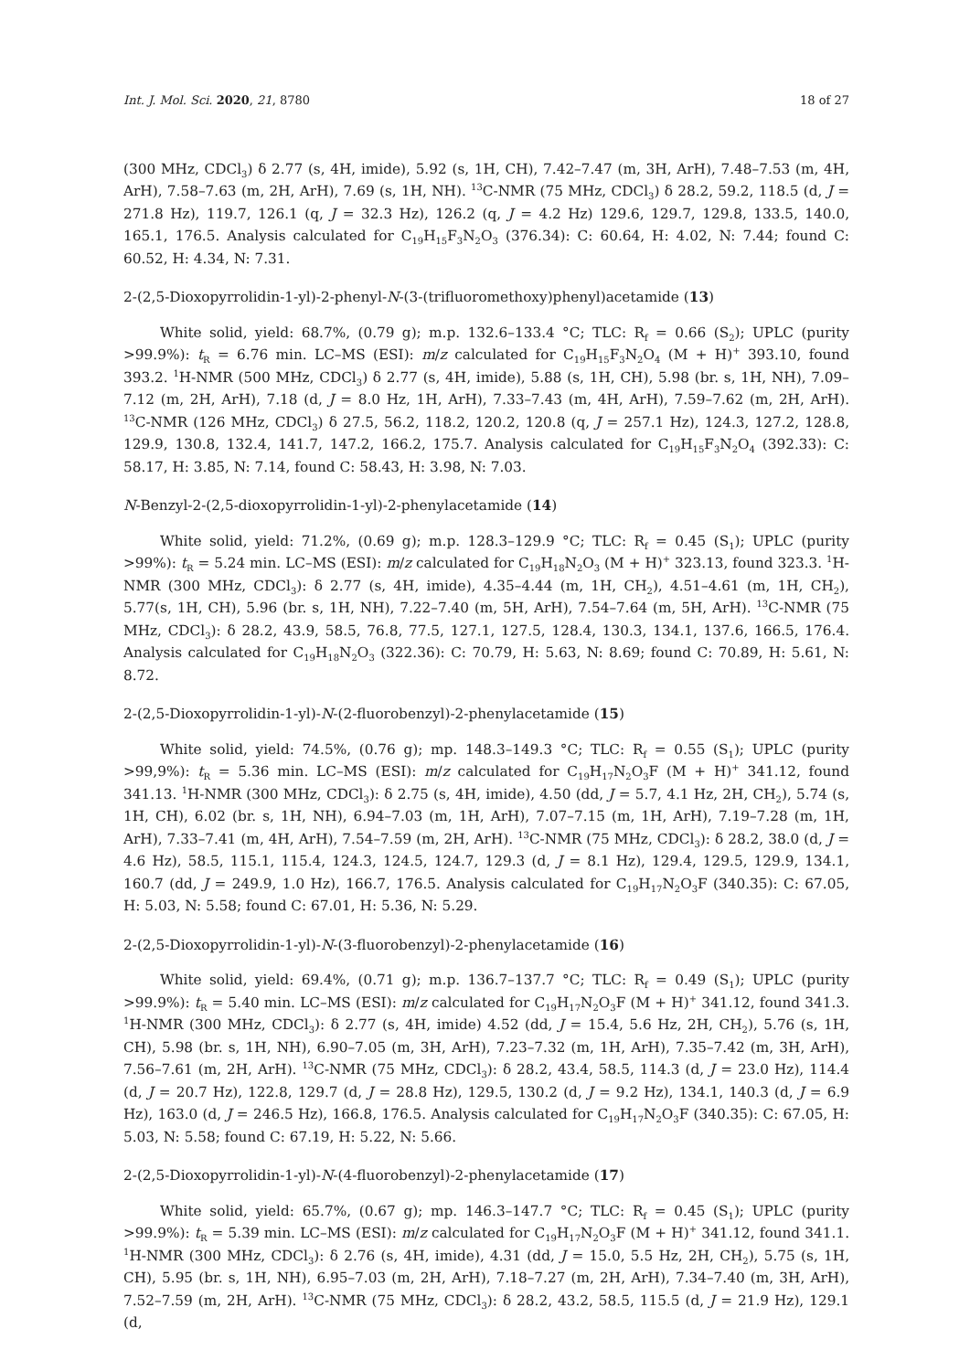Int. J. Mol. Sci. 2020, 21, 8780 18 of 27
(300 MHz, CDCl<sub>3</sub>) δ 2.77 (s, 4H, imide), 5.92 (s, 1H, CH), 7.42–7.47 (m, 3H, ArH), 7.48–7.53 (m, 4H, ArH), 7.58–7.63 (m, 2H, ArH), 7.69 (s, 1H, NH). <sup>13</sup>C-NMR (75 MHz, CDCl<sub>3</sub>) δ 28.2, 59.2, 118.5 (d, J = 271.8 Hz), 119.7, 126.1 (q, J = 32.3 Hz), 126.2 (q, J = 4.2 Hz) 129.6, 129.7, 129.8, 133.5, 140.0, 165.1, 176.5. Analysis calculated for C<sub>19</sub>H<sub>15</sub>F<sub>3</sub>N<sub>2</sub>O<sub>3</sub> (376.34): C: 60.64, H: 4.02, N: 7.44; found C: 60.52, H: 4.34, N: 7.31.
2-(2,5-Dioxopyrrolidin-1-yl)-2-phenyl-N-(3-(trifluoromethoxy)phenyl)acetamide (13)
White solid, yield: 68.7%, (0.79 g); m.p. 132.6–133.4 °C; TLC: R<sub>f</sub> = 0.66 (S<sub>2</sub>); UPLC (purity >99.9%): t<sub>R</sub> = 6.76 min. LC–MS (ESI): m/z calculated for C<sub>19</sub>H<sub>15</sub>F<sub>3</sub>N<sub>2</sub>O<sub>4</sub> (M + H)<sup>+</sup> 393.10, found 393.2. <sup>1</sup>H-NMR (500 MHz, CDCl<sub>3</sub>) δ 2.77 (s, 4H, imide), 5.88 (s, 1H, CH), 5.98 (br. s, 1H, NH), 7.09–7.12 (m, 2H, ArH), 7.18 (d, J = 8.0 Hz, 1H, ArH), 7.33–7.43 (m, 4H, ArH), 7.59–7.62 (m, 2H, ArH). <sup>13</sup>C-NMR (126 MHz, CDCl<sub>3</sub>) δ 27.5, 56.2, 118.2, 120.2, 120.8 (q, J = 257.1 Hz), 124.3, 127.2, 128.8, 129.9, 130.8, 132.4, 141.7, 147.2, 166.2, 175.7. Analysis calculated for C<sub>19</sub>H<sub>15</sub>F<sub>3</sub>N<sub>2</sub>O<sub>4</sub> (392.33): C: 58.17, H: 3.85, N: 7.14, found C: 58.43, H: 3.98, N: 7.03.
N-Benzyl-2-(2,5-dioxopyrrolidin-1-yl)-2-phenylacetamide (14)
White solid, yield: 71.2%, (0.69 g); m.p. 128.3–129.9 °C; TLC: R<sub>f</sub> = 0.45 (S<sub>1</sub>); UPLC (purity >99%): t<sub>R</sub> = 5.24 min. LC–MS (ESI): m/z calculated for C<sub>19</sub>H<sub>18</sub>N<sub>2</sub>O<sub>3</sub> (M + H)<sup>+</sup> 323.13, found 323.3. <sup>1</sup>H-NMR (300 MHz, CDCl<sub>3</sub>): δ 2.77 (s, 4H, imide), 4.35–4.44 (m, 1H, CH<sub>2</sub>), 4.51–4.61 (m, 1H, CH<sub>2</sub>), 5.77(s, 1H, CH), 5.96 (br. s, 1H, NH), 7.22–7.40 (m, 5H, ArH), 7.54–7.64 (m, 5H, ArH). <sup>13</sup>C-NMR (75 MHz, CDCl<sub>3</sub>): δ 28.2, 43.9, 58.5, 76.8, 77.5, 127.1, 127.5, 128.4, 130.3, 134.1, 137.6, 166.5, 176.4. Analysis calculated for C<sub>19</sub>H<sub>18</sub>N<sub>2</sub>O<sub>3</sub> (322.36): C: 70.79, H: 5.63, N: 8.69; found C: 70.89, H: 5.61, N: 8.72.
2-(2,5-Dioxopyrrolidin-1-yl)-N-(2-fluorobenzyl)-2-phenylacetamide (15)
White solid, yield: 74.5%, (0.76 g); mp. 148.3–149.3 °C; TLC: R<sub>f</sub> = 0.55 (S<sub>1</sub>); UPLC (purity >99,9%): t<sub>R</sub> = 5.36 min. LC–MS (ESI): m/z calculated for C<sub>19</sub>H<sub>17</sub>N<sub>2</sub>O<sub>3</sub>F (M + H)<sup>+</sup> 341.12, found 341.13. <sup>1</sup>H-NMR (300 MHz, CDCl<sub>3</sub>): δ 2.75 (s, 4H, imide), 4.50 (dd, J = 5.7, 4.1 Hz, 2H, CH<sub>2</sub>), 5.74 (s, 1H, CH), 6.02 (br. s, 1H, NH), 6.94–7.03 (m, 1H, ArH), 7.07–7.15 (m, 1H, ArH), 7.19–7.28 (m, 1H, ArH), 7.33–7.41 (m, 4H, ArH), 7.54–7.59 (m, 2H, ArH). <sup>13</sup>C-NMR (75 MHz, CDCl<sub>3</sub>): δ 28.2, 38.0 (d, J = 4.6 Hz), 58.5, 115.1, 115.4, 124.3, 124.5, 124.7, 129.3 (d, J = 8.1 Hz), 129.4, 129.5, 129.9, 134.1, 160.7 (dd, J = 249.9, 1.0 Hz), 166.7, 176.5. Analysis calculated for C<sub>19</sub>H<sub>17</sub>N<sub>2</sub>O<sub>3</sub>F (340.35): C: 67.05, H: 5.03, N: 5.58; found C: 67.01, H: 5.36, N: 5.29.
2-(2,5-Dioxopyrrolidin-1-yl)-N-(3-fluorobenzyl)-2-phenylacetamide (16)
White solid, yield: 69.4%, (0.71 g); m.p. 136.7–137.7 °C; TLC: R<sub>f</sub> = 0.49 (S<sub>1</sub>); UPLC (purity >99.9%): t<sub>R</sub> = 5.40 min. LC–MS (ESI): m/z calculated for C<sub>19</sub>H<sub>17</sub>N<sub>2</sub>O<sub>3</sub>F (M + H)<sup>+</sup> 341.12, found 341.3. <sup>1</sup>H-NMR (300 MHz, CDCl<sub>3</sub>): δ 2.77 (s, 4H, imide) 4.52 (dd, J = 15.4, 5.6 Hz, 2H, CH<sub>2</sub>), 5.76 (s, 1H, CH), 5.98 (br. s, 1H, NH), 6.90–7.05 (m, 3H, ArH), 7.23–7.32 (m, 1H, ArH), 7.35–7.42 (m, 3H, ArH), 7.56–7.61 (m, 2H, ArH). <sup>13</sup>C-NMR (75 MHz, CDCl<sub>3</sub>): δ 28.2, 43.4, 58.5, 114.3 (d, J = 23.0 Hz), 114.4 (d, J = 20.7 Hz), 122.8, 129.7 (d, J = 28.8 Hz), 129.5, 130.2 (d, J = 9.2 Hz), 134.1, 140.3 (d, J = 6.9 Hz), 163.0 (d, J = 246.5 Hz), 166.8, 176.5. Analysis calculated for C<sub>19</sub>H<sub>17</sub>N<sub>2</sub>O<sub>3</sub>F (340.35): C: 67.05, H: 5.03, N: 5.58; found C: 67.19, H: 5.22, N: 5.66.
2-(2,5-Dioxopyrrolidin-1-yl)-N-(4-fluorobenzyl)-2-phenylacetamide (17)
White solid, yield: 65.7%, (0.67 g); mp. 146.3–147.7 °C; TLC: R<sub>f</sub> = 0.45 (S<sub>1</sub>); UPLC (purity >99.9%): t<sub>R</sub> = 5.39 min. LC–MS (ESI): m/z calculated for C<sub>19</sub>H<sub>17</sub>N<sub>2</sub>O<sub>3</sub>F (M + H)<sup>+</sup> 341.12, found 341.1. <sup>1</sup>H-NMR (300 MHz, CDCl<sub>3</sub>): δ 2.76 (s, 4H, imide), 4.31 (dd, J = 15.0, 5.5 Hz, 2H, CH<sub>2</sub>), 5.75 (s, 1H, CH), 5.95 (br. s, 1H, NH), 6.95–7.03 (m, 2H, ArH), 7.18–7.27 (m, 2H, ArH), 7.34–7.40 (m, 3H, ArH), 7.52–7.59 (m, 2H, ArH). <sup>13</sup>C-NMR (75 MHz, CDCl<sub>3</sub>): δ 28.2, 43.2, 58.5, 115.5 (d, J = 21.9 Hz), 129.1 (d,